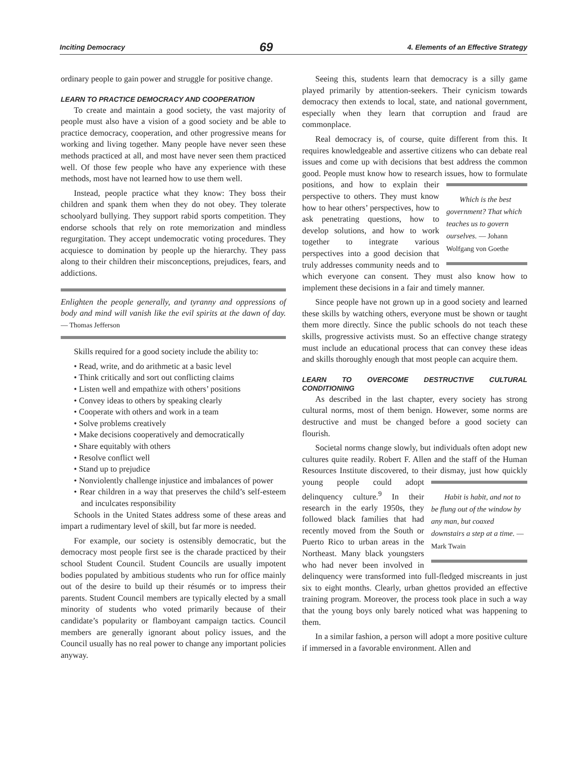Inciting Democracy 69 4. Elements of an Effective Strategy
ordinary people to gain power and struggle for positive change.
LEARN TO PRACTICE DEMOCRACY AND COOPERATION
To create and maintain a good society, the vast majority of people must also have a vision of a good society and be able to practice democracy, cooperation, and other progressive means for working and living together. Many people have never seen these methods practiced at all, and most have never seen them practiced well. Of those few people who have any experience with these methods, most have not learned how to use them well.
Instead, people practice what they know: They boss their children and spank them when they do not obey. They tolerate schoolyard bullying. They support rabid sports competition. They endorse schools that rely on rote memorization and mindless regurgitation. They accept undemocratic voting procedures. They acquiesce to domination by people up the hierarchy. They pass along to their children their misconceptions, prejudices, fears, and addictions.
Enlighten the people generally, and tyranny and oppressions of body and mind will vanish like the evil spirits at the dawn of day. — Thomas Jefferson
Skills required for a good society include the ability to:
• Read, write, and do arithmetic at a basic level
• Think critically and sort out conflicting claims
• Listen well and empathize with others’ positions
• Convey ideas to others by speaking clearly
• Cooperate with others and work in a team
• Solve problems creatively
• Make decisions cooperatively and democratically
• Share equitably with others
• Resolve conflict well
• Stand up to prejudice
• Nonviolently challenge injustice and imbalances of power
• Rear children in a way that preserves the child’s self-esteem and inculcates responsibility
Schools in the United States address some of these areas and impart a rudimentary level of skill, but far more is needed.
For example, our society is ostensibly democratic, but the democracy most people first see is the charade practiced by their school Student Council. Student Councils are usually impotent bodies populated by ambitious students who run for office mainly out of the desire to build up their résumés or to impress their parents. Student Council members are typically elected by a small minority of students who voted primarily because of their candidate’s popularity or flamboyant campaign tactics. Council members are generally ignorant about policy issues, and the Council usually has no real power to change any important policies anyway.
Seeing this, students learn that democracy is a silly game played primarily by attention-seekers. Their cynicism towards democracy then extends to local, state, and national government, especially when they learn that corruption and fraud are commonplace.
Real democracy is, of course, quite different from this. It requires knowledgeable and assertive citizens who can debate real issues and come up with decisions that best address the common good. People must know how to research issues, how to formulate positions, Which is the best government? That which teaches us to govern ourselves. — Johann Wolfgang von Goethe and how to explain their perspective to others. They must know how to hear others’ perspectives, how to ask penetrating questions, how to develop solutions, and how to work together to integrate various perspectives into a good decision that truly addresses community needs and to which everyone can consent. They must also know how to implement these decisions in a fair and timely manner.
Since people have not grown up in a good society and learned these skills by watching others, everyone must be shown or taught them more directly. Since the public schools do not teach these skills, progressive activists must. So an effective change strategy must include an educational process that can convey these ideas and skills thoroughly enough that most people can acquire them.
LEARN TO OVERCOME DESTRUCTIVE CULTURAL CONDITIONING
As described in the last chapter, every society has strong cultural norms, most of them benign. However, some norms are destructive and must be changed before a good society can flourish.
Societal norms change slowly, but individuals often adopt new cultures quite readily. Robert F. Allen and the staff of the Human Resources Institute discovered, to their dismay, just how quickly young Habit is habit, and not to be flung out of the window by any man, but coaxed downstairs a step at a time. — Mark Twain people could adopt delinquency culture.<sup>9</sup> In their research in the early 1950s, they followed black families that had recently moved from the South or Puerto Rico to urban areas in the Northeast. Many black youngsters who had never been involved in delinquency were transformed into full-fledged miscreants in just six to eight months. Clearly, urban ghettos provided an effective training program. Moreover, the process took place in such a way that the young boys only barely noticed what was happening to them.
In a similar fashion, a person will adopt a more positive culture if immersed in a favorable environment. Allen and